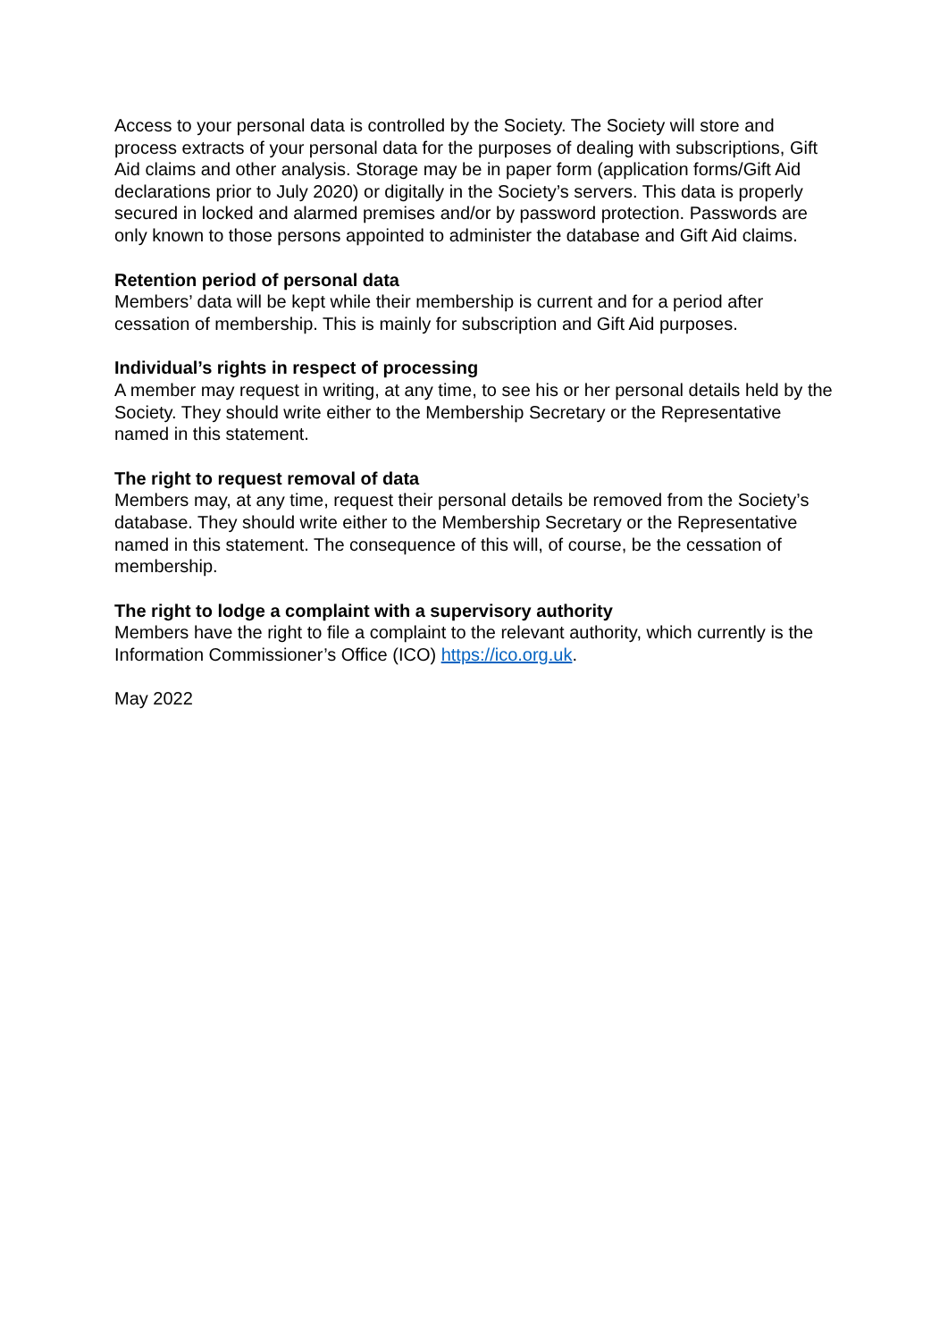Access to your personal data is controlled by the Society. The Society will store and process extracts of your personal data for the purposes of dealing with subscriptions, Gift Aid claims and other analysis. Storage may be in paper form (application forms/Gift Aid declarations prior to July 2020) or digitally in the Society’s servers. This data is properly secured in locked and alarmed premises and/or by password protection. Passwords are only known to those persons appointed to administer the database and Gift Aid claims.
Retention period of personal data
Members’ data will be kept while their membership is current and for a period after cessation of membership. This is mainly for subscription and Gift Aid purposes.
Individual’s rights in respect of processing
A member may request in writing, at any time, to see his or her personal details held by the Society. They should write either to the Membership Secretary or the Representative named in this statement.
The right to request removal of data
Members may, at any time, request their personal details be removed from the Society’s database. They should write either to the Membership Secretary or the Representative named in this statement. The consequence of this will, of course, be the cessation of membership.
The right to lodge a complaint with a supervisory authority
Members have the right to file a complaint to the relevant authority, which currently is the Information Commissioner’s Office (ICO) https://ico.org.uk.
May 2022